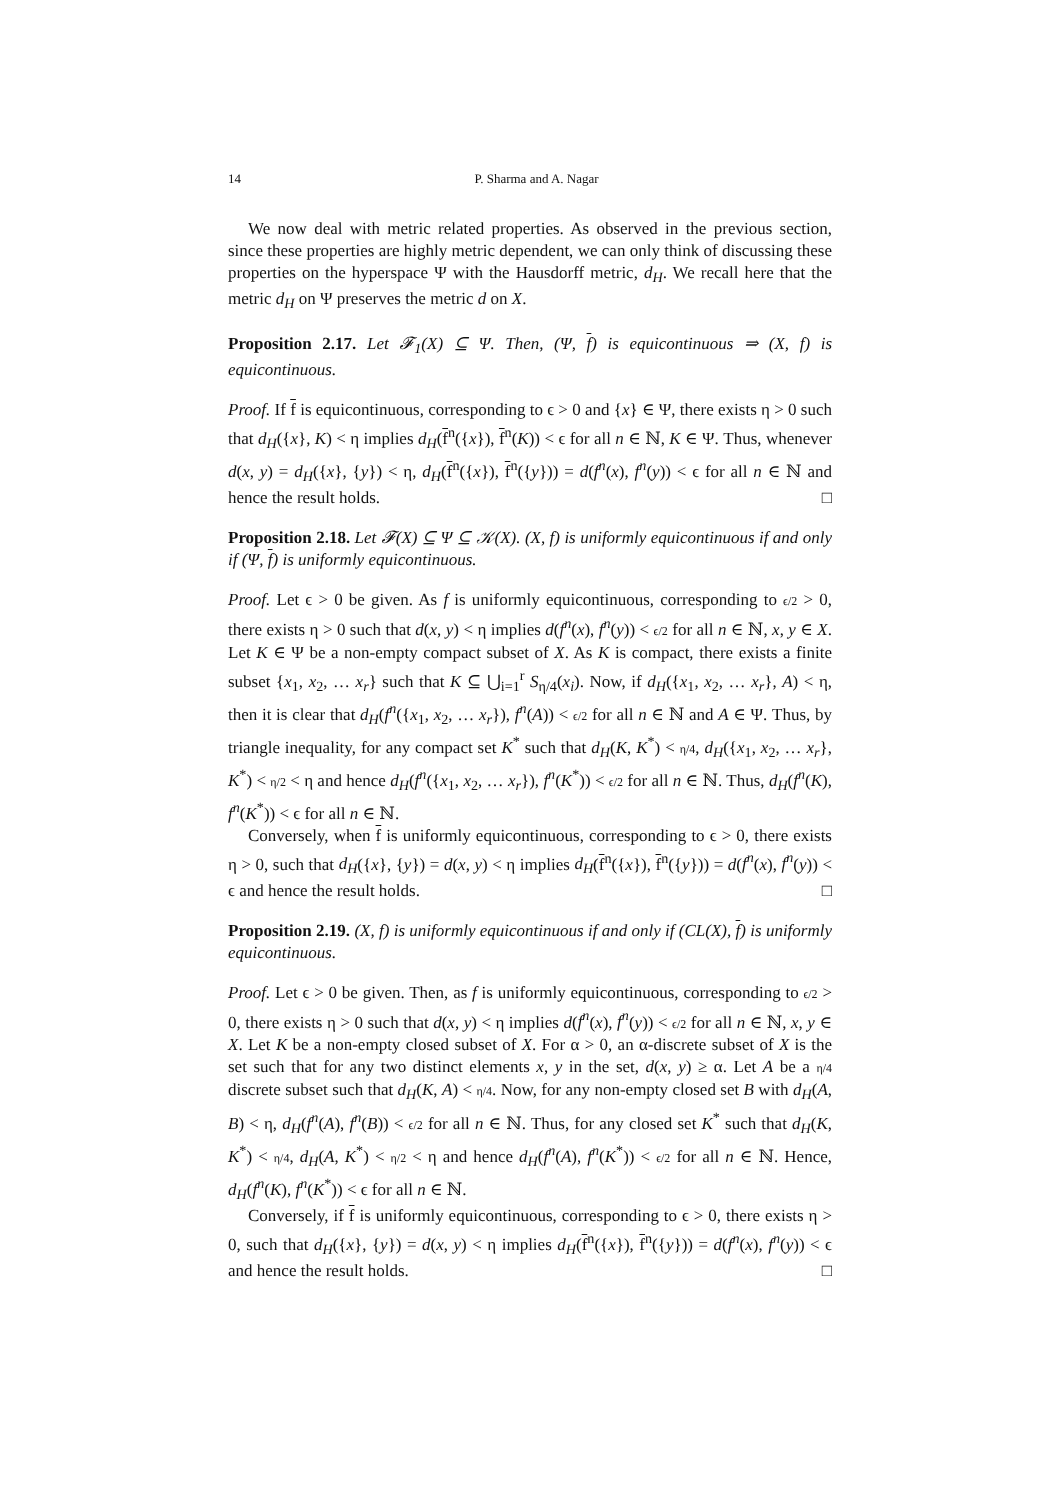14 P. Sharma and A. Nagar
We now deal with metric related properties. As observed in the previous section, since these properties are highly metric dependent, we can only think of discussing these properties on the hyperspace Ψ with the Hausdorff metric, d<sub>H</sub>. We recall here that the metric d<sub>H</sub> on Ψ preserves the metric d on X.
Proposition 2.17. Let 𝓕<sub>1</sub>(X) ⊆ Ψ. Then, (Ψ, f) is equicontinuous ⇒ (X, f) is equicontinuous.
Proof. If f is equicontinuous, corresponding to ϵ > 0 and {x} ∈ Ψ, there exists η > 0 such that d<sub>H</sub>({x}, K) < η implies d<sub>H</sub>(f<sup>n</sup>({x}), f<sup>n</sup>(K)) < ϵ for all n ∈ ℕ, K ∈ Ψ. Thus, whenever d(x, y) = d<sub>H</sub>({x}, {y}) < η, d<sub>H</sub>(f<sup>n</sup>({x}), f<sup>n</sup>({y})) = d(f<sup>n</sup>(x), f<sup>n</sup>(y)) < ϵ for all n ∈ ℕ and hence the result holds. □
Proposition 2.18. Let 𝓕(X) ⊆ Ψ ⊆ 𝒦(X). (X, f) is uniformly equicontinuous if and only if (Ψ, f) is uniformly equicontinuous.
Proof. Let ϵ > 0 be given. As f is uniformly equicontinuous, corresponding to ϵ/2 > 0, there exists η > 0 such that d(x, y) < η implies d(f<sup>n</sup>(x), f<sup>n</sup>(y)) < ϵ/2 for all n ∈ ℕ, x, y ∈ X. Let K ∈ Ψ be a non-empty compact subset of X. As K is compact, there exists a finite subset {x<sub>1</sub>, x<sub>2</sub>, … x<sub>r</sub>} such that K ⊆ ⋃<sub>i=1</sub><sup>r</sup> S<sub>η/4</sub>(x<sub>i</sub>). Now, if d<sub>H</sub>({x<sub>1</sub>, x<sub>2</sub>, … x<sub>r</sub>}, A) < η, then it is clear that d<sub>H</sub>(f<sup>n</sup>({x<sub>1</sub>, x<sub>2</sub>, … x<sub>r</sub>}), f<sup>n</sup>(A)) < ϵ/2 for all n ∈ ℕ and A ∈ Ψ. Thus, by triangle inequality, for any compact set K<sup>*</sup> such that d<sub>H</sub>(K, K<sup>*</sup>) < η/4, d<sub>H</sub>({x<sub>1</sub>, x<sub>2</sub>, … x<sub>r</sub>}, K<sup>*</sup>) < η/2 < η and hence d<sub>H</sub>(f<sup>n</sup>({x<sub>1</sub>, x<sub>2</sub>, … x<sub>r</sub>}), f<sup>n</sup>(K<sup>*</sup>)) < ϵ/2 for all n ∈ ℕ. Thus, d<sub>H</sub>(f<sup>n</sup>(K), f<sup>n</sup>(K<sup>*</sup>)) < ϵ for all n ∈ ℕ.
Conversely, when f is uniformly equicontinuous, corresponding to ϵ > 0, there exists η > 0, such that d<sub>H</sub>({x}, {y}) = d(x, y) < η implies d<sub>H</sub>(f<sup>n</sup>({x}), f<sup>n</sup>({y})) = d(f<sup>n</sup>(x), f<sup>n</sup>(y)) < ϵ and hence the result holds. □
Proposition 2.19. (X, f) is uniformly equicontinuous if and only if (CL(X), f) is uniformly equicontinuous.
Proof. Let ϵ > 0 be given. Then, as f is uniformly equicontinuous, corresponding to ϵ/2 > 0, there exists η > 0 such that d(x, y) < η implies d(f<sup>n</sup>(x), f<sup>n</sup>(y)) < ϵ/2 for all n ∈ ℕ, x, y ∈ X. Let K be a non-empty closed subset of X. For α > 0, an α-discrete subset of X is the set such that for any two distinct elements x, y in the set, d(x, y) ≥ α. Let A be a η/4 discrete subset such that d<sub>H</sub>(K, A) < η/4. Now, for any non-empty closed set B with d<sub>H</sub>(A, B) < η, d<sub>H</sub>(f<sup>n</sup>(A), f<sup>n</sup>(B)) < ϵ/2 for all n ∈ ℕ. Thus, for any closed set K<sup>*</sup> such that d<sub>H</sub>(K, K<sup>*</sup>) < η/4, d<sub>H</sub>(A, K<sup>*</sup>) < η/2 < η and hence d<sub>H</sub>(f<sup>n</sup>(A), f<sup>n</sup>(K<sup>*</sup>)) < ϵ/2 for all n ∈ ℕ. Hence, d<sub>H</sub>(f<sup>n</sup>(K), f<sup>n</sup>(K<sup>*</sup>)) < ϵ for all n ∈ ℕ.
Conversely, if f is uniformly equicontinuous, corresponding to ϵ > 0, there exists η > 0, such that d<sub>H</sub>({x}, {y}) = d(x, y) < η implies d<sub>H</sub>(f<sup>n</sup>({x}), f<sup>n</sup>({y})) = d(f<sup>n</sup>(x), f<sup>n</sup>(y)) < ϵ and hence the result holds. □